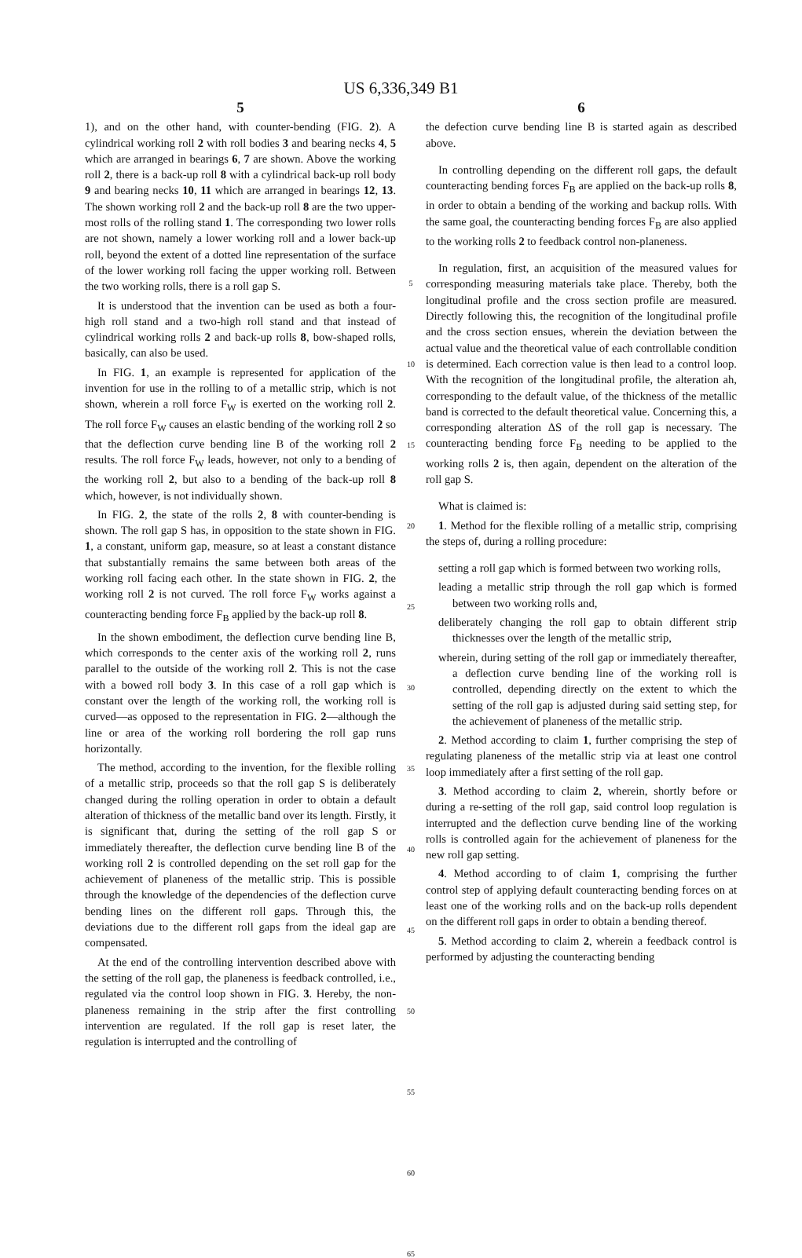US 6,336,349 B1
5
1), and on the other hand, with counter-bending (FIG. 2). A cylindrical working roll 2 with roll bodies 3 and bearing necks 4, 5 which are arranged in bearings 6, 7 are shown. Above the working roll 2, there is a back-up roll 8 with a cylindrical back-up roll body 9 and bearing necks 10, 11 which are arranged in bearings 12, 13. The shown working roll 2 and the back-up roll 8 are the two upper-most rolls of the rolling stand 1. The corresponding two lower rolls are not shown, namely a lower working roll and a lower back-up roll, beyond the extent of a dotted line representation of the surface of the lower working roll facing the upper working roll. Between the two working rolls, there is a roll gap S.
It is understood that the invention can be used as both a four-high roll stand and a two-high roll stand and that instead of cylindrical working rolls 2 and back-up rolls 8, bow-shaped rolls, basically, can also be used.
In FIG. 1, an example is represented for application of the invention for use in the rolling to of a metallic strip, which is not shown, wherein a roll force F<sub>W</sub> is exerted on the working roll 2. The roll force F<sub>W</sub> causes an elastic bending of the working roll 2 so that the deflection curve bending line B of the working roll 2 results. The roll force F<sub>W</sub> leads, however, not only to a bending of the working roll 2, but also to a bending of the back-up roll 8 which, however, is not individually shown.
In FIG. 2, the state of the rolls 2, 8 with counter-bending is shown. The roll gap S has, in opposition to the state shown in FIG. 1, a constant, uniform gap, measure, so at least a constant distance that substantially remains the same between both areas of the working roll facing each other. In the state shown in FIG. 2, the working roll 2 is not curved. The roll force F<sub>W</sub> works against a counteracting bending force F<sub>B</sub> applied by the back-up roll 8.
In the shown embodiment, the deflection curve bending line B, which corresponds to the center axis of the working roll 2, runs parallel to the outside of the working roll 2. This is not the case with a bowed roll body 3. In this case of a roll gap which is constant over the length of the working roll, the working roll is curved—as opposed to the representation in FIG. 2—although the line or area of the working roll bordering the roll gap runs horizontally.
The method, according to the invention, for the flexible rolling of a metallic strip, proceeds so that the roll gap S is deliberately changed during the rolling operation in order to obtain a default alteration of thickness of the metallic band over its length. Firstly, it is significant that, during the setting of the roll gap S or immediately thereafter, the deflection curve bending line B of the working roll 2 is controlled depending on the set roll gap for the achievement of planeness of the metallic strip. This is possible through the knowledge of the dependencies of the deflection curve bending lines on the different roll gaps. Through this, the deviations due to the different roll gaps from the ideal gap are compensated.
At the end of the controlling intervention described above with the setting of the roll gap, the planeness is feedback controlled, i.e., regulated via the control loop shown in FIG. 3. Hereby, the non-planeness remaining in the strip after the first controlling intervention are regulated. If the roll gap is reset later, the regulation is interrupted and the controlling of
5
10
15
20
25
30
35
40
45
50
55
60
65
6
the defection curve bending line B is started again as described above.
In controlling depending on the different roll gaps, the default counteracting bending forces F<sub>B</sub> are applied on the back-up rolls 8, in order to obtain a bending of the working and backup rolls. With the same goal, the counteracting bending forces F<sub>B</sub> are also applied to the working rolls 2 to feedback control non-planeness.
In regulation, first, an acquisition of the measured values for corresponding measuring materials take place. Thereby, both the longitudinal profile and the cross section profile are measured. Directly following this, the recognition of the longitudinal profile and the cross section ensues, wherein the deviation between the actual value and the theoretical value of each controllable condition is determined. Each correction value is then lead to a control loop. With the recognition of the longitudinal profile, the alteration ah, corresponding to the default value, of the thickness of the metallic band is corrected to the default theoretical value. Concerning this, a corresponding alteration ΔS of the roll gap is necessary. The counteracting bending force F<sub>B</sub> needing to be applied to the working rolls 2 is, then again, dependent on the alteration of the roll gap S.
What is claimed is:
1. Method for the flexible rolling of a metallic strip, comprising the steps of, during a rolling procedure:
setting a roll gap which is formed between two working rolls,
leading a metallic strip through the roll gap which is formed between two working rolls and,
deliberately changing the roll gap to obtain different strip thicknesses over the length of the metallic strip,
wherein, during setting of the roll gap or immediately thereafter, a deflection curve bending line of the working roll is controlled, depending directly on the extent to which the setting of the roll gap is adjusted during said setting step, for the achievement of planeness of the metallic strip.
2. Method according to claim 1, further comprising the step of regulating planeness of the metallic strip via at least one control loop immediately after a first setting of the roll gap.
3. Method according to claim 2, wherein, shortly before or during a re-setting of the roll gap, said control loop regulation is interrupted and the deflection curve bending line of the working rolls is controlled again for the achievement of planeness for the new roll gap setting.
4. Method according to of claim 1, comprising the further control step of applying default counteracting bending forces on at least one of the working rolls and on the back-up rolls dependent on the different roll gaps in order to obtain a bending thereof.
5. Method according to claim 2, wherein a feedback control is performed by adjusting the counteracting bending